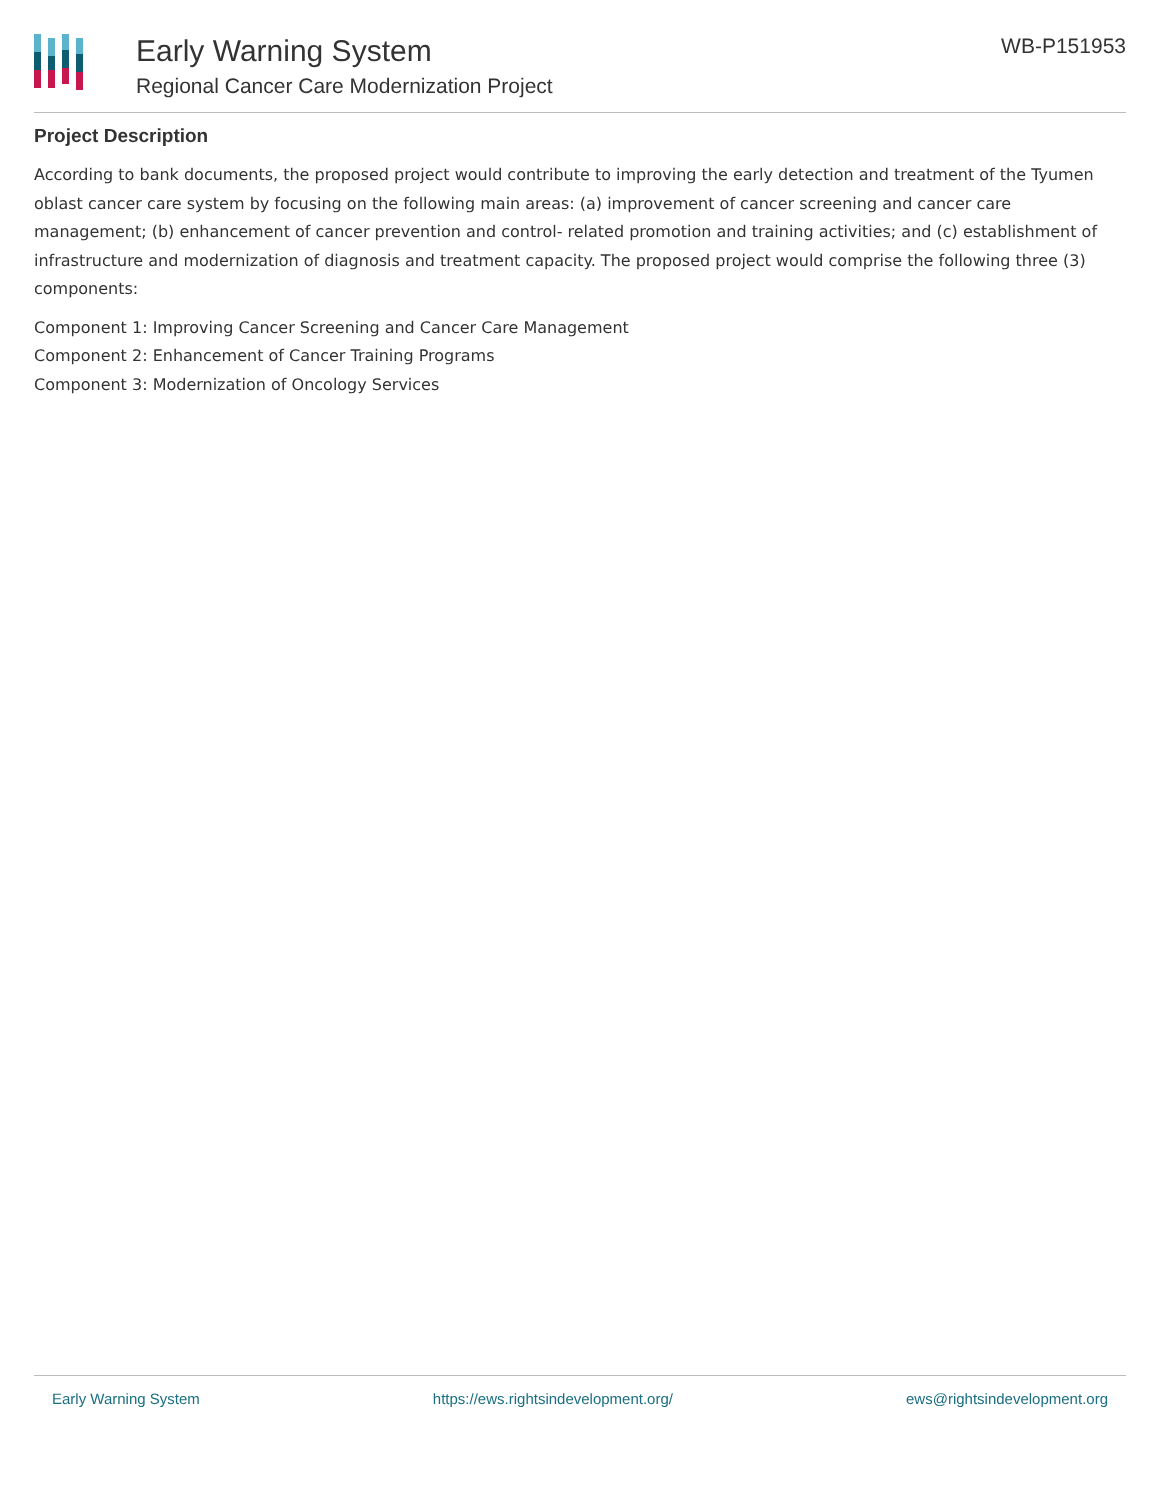Early Warning System
Regional Cancer Care Modernization Project
WB-P151953
Project Description
According to bank documents, the proposed project would contribute to improving the early detection and treatment of the Tyumen oblast cancer care system by focusing on the following main areas: (a) improvement of cancer screening and cancer care management; (b) enhancement of cancer prevention and control- related promotion and training activities; and (c) establishment of infrastructure and modernization of diagnosis and treatment capacity. The proposed project would comprise the following three (3) components:
Component 1: Improving Cancer Screening and Cancer Care Management
Component 2: Enhancement of Cancer Training Programs
Component 3: Modernization of Oncology Services
Early Warning System https://ews.rightsindevelopment.org/ ews@rightsindevelopment.org